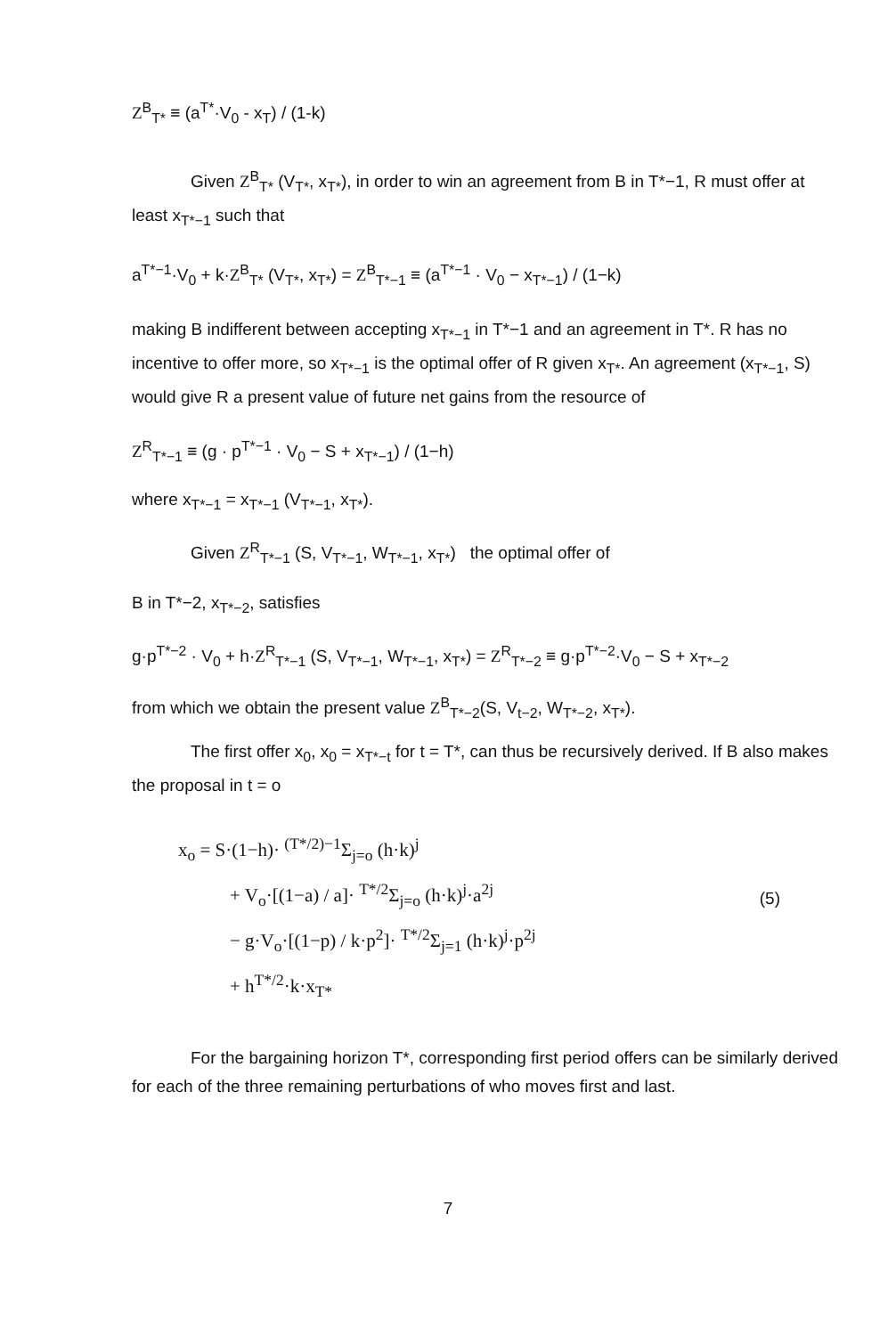Z<sup>B</sup><sub>T*</sub> ≡ (a<sup>T*</sup>·V<sub>0</sub> - x<sub>T</sub>) / (1-k)
Given Z<sup>B</sup><sub>T*</sub> (V<sub>T*</sub>, x<sub>T*</sub>), in order to win an agreement from B in T*−1, R must offer at least x<sub>T*−1</sub> such that
a<sup>T*−1</sup>·V<sub>0</sub> + k·Z<sup>B</sup><sub>T*</sub> (V<sub>T*</sub>, x<sub>T*</sub>) = Z<sup>B</sup><sub>T*−1</sub> ≡ (a<sup>T*−1</sup> · V<sub>0</sub> − x<sub>T*−1</sub>) / (1−k)
making B indifferent between accepting x<sub>T*−1</sub> in T*−1 and an agreement in T*. R has no incentive to offer more, so x<sub>T*−1</sub> is the optimal offer of R given x<sub>T*</sub>. An agreement (x<sub>T*−1</sub>, S) would give R a present value of future net gains from the resource of
Z<sup>R</sup><sub>T*−1</sub> ≡ (g · p<sup>T*−1</sup> · V<sub>0</sub> − S + x<sub>T*−1</sub>) / (1−h)
where x<sub>T*−1</sub> = x<sub>T*−1</sub> (V<sub>T*−1</sub>, x<sub>T*</sub>).
Given Z<sup>R</sup><sub>T*−1</sub> (S, V<sub>T*−1</sub>, W<sub>T*−1</sub>, x<sub>T*</sub>) the optimal offer of
B in T*−2, x<sub>T*−2</sub>, satisfies
g·p<sup>T*−2</sup> · V<sub>0</sub> + h·Z<sup>R</sup><sub>T*−1</sub> (S, V<sub>T*−1</sub>, W<sub>T*−1</sub>, x<sub>T*</sub>) = Z<sup>R</sup><sub>T*−2</sub> ≡ g·p<sup>T*−2</sup>·V<sub>0</sub> − S + x<sub>T*−2</sub>
from which we obtain the present value Z<sup>B</sup><sub>T*−2</sub>(S, V<sub>t−2</sub>, W<sub>T*−2</sub>, x<sub>T*</sub>).
The first offer x<sub>0</sub>, x<sub>0</sub> = x<sub>T*−t</sub> for t = T*, can thus be recursively derived. If B also makes the proposal in t = o
x<sub>o</sub> = S·(1−h)· <sup>(T*/2)−1</sup>Σ<sub>j=o</sub> (h·k)<sup>j</sup>
+ V<sub>o</sub>·[(1−a) / a]· <sup>T*/2</sup>Σ<sub>j=o</sub> (h·k)<sup>j</sup>·a<sup>2j</sup>
− g·V<sub>o</sub>·[(1−p) / k·p<sup>2</sup>]· <sup>T*/2</sup>Σ<sub>j=1</sub> (h·k)<sup>j</sup>·p<sup>2j</sup>
+ h<sup>T*/2</sup>·k·x<sub>T*</sub>
(5)
For the bargaining horizon T*, corresponding first period offers can be similarly derived for each of the three remaining perturbations of who moves first and last.
7